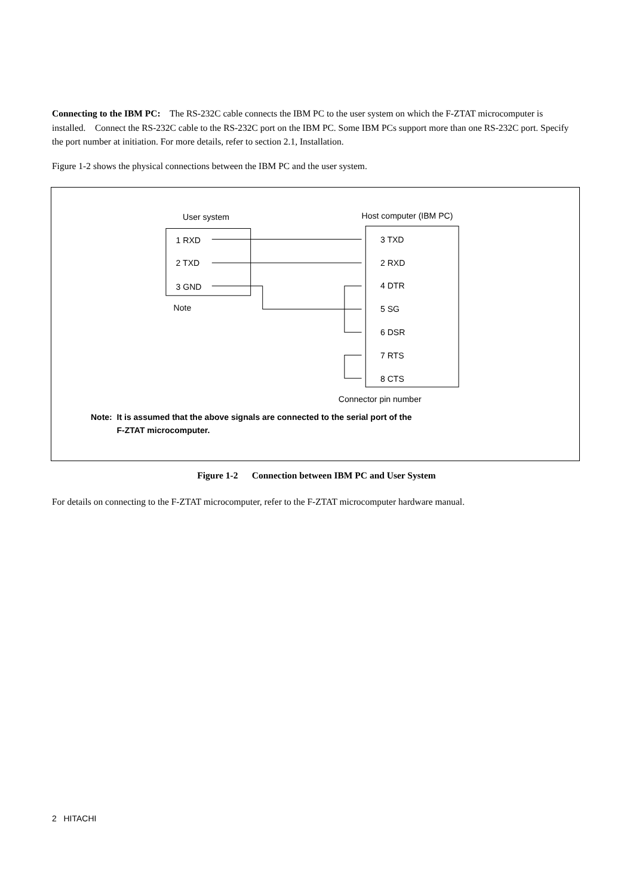Connecting to the IBM PC: The RS-232C cable connects the IBM PC to the user system on which the F-ZTAT microcomputer is installed. Connect the RS-232C cable to the RS-232C port on the IBM PC. Some IBM PCs support more than one RS-232C port. Specify the port number at initiation. For more details, refer to section 2.1, Installation.
Figure 1-2 shows the physical connections between the IBM PC and the user system.
User system
Host computer (IBM PC)
1 RXD
2 TXD
3 GND
Note
3 TXD
2 RXD
4 DTR
5 SG
6 DSR
7 RTS
8 CTS
Connector pin number
Note: It is assumed that the above signals are connected to the serial port of the
F-ZTAT microcomputer.
Figure 1-2 Connection between IBM PC and User System
For details on connecting to the F-ZTAT microcomputer, refer to the F-ZTAT microcomputer hardware manual.
2 HITACHI